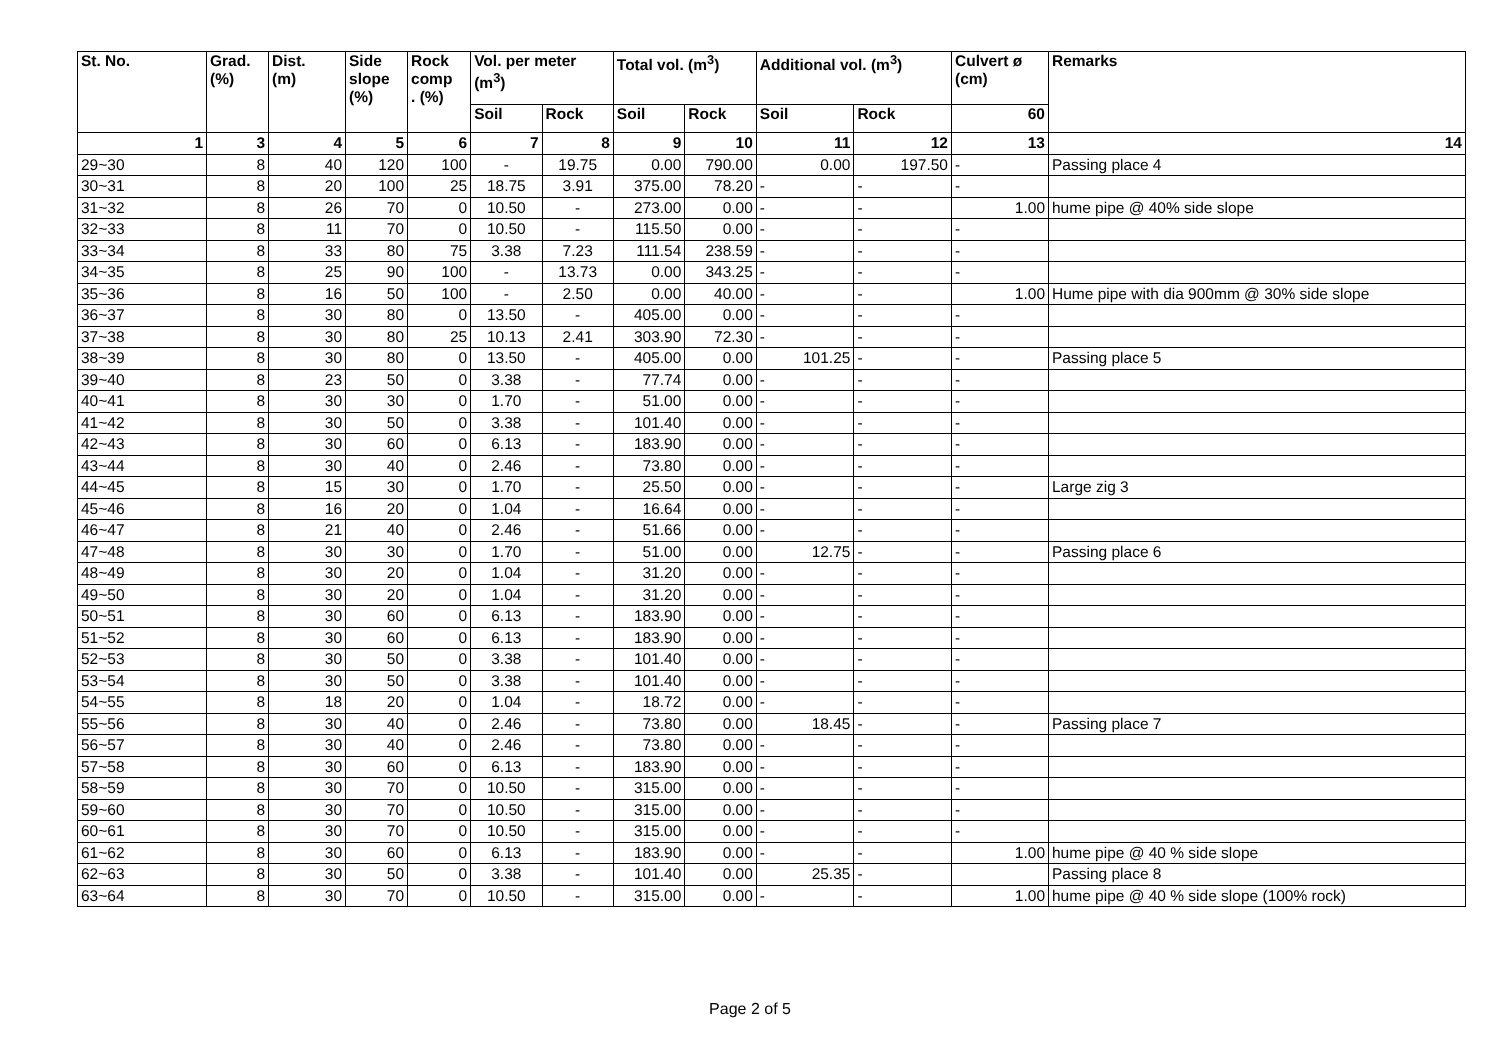| St. No. | Grad. (%) | Dist. (m) | Side slope (%) | Rock comp . (%) | Vol. per meter (m<sup>3</sup>) | | Total vol. (m<sup>3</sup>) | | Additional vol. (m<sup>3</sup>) | | Culvert ø (cm) | Remarks |
| --- | --- | --- | --- | --- | --- | --- | --- | --- | --- | --- | --- | --- |
| | | | | | Soil | Rock | Soil | Rock | Soil | Rock | 60 | |
| 1 | 3 | 4 | 5 | 6 | 7 | 8 | 9 | 10 | 11 | 12 | 13 | 14 |
| 29~30 | 8 | 40 | 120 | 100 | - | 19.75 | 0.00 | 790.00 | 0.00 | 197.50 | - | Passing place 4 |
| 30~31 | 8 | 20 | 100 | 25 | 18.75 | 3.91 | 375.00 | 78.20 | - | - | - | |
| 31~32 | 8 | 26 | 70 | 0 | 10.50 | - | 273.00 | 0.00 | - | - | 1.00 | hume pipe @ 40% side slope |
| 32~33 | 8 | 11 | 70 | 0 | 10.50 | - | 115.50 | 0.00 | - | - | - | |
| 33~34 | 8 | 33 | 80 | 75 | 3.38 | 7.23 | 111.54 | 238.59 | - | - | - | |
| 34~35 | 8 | 25 | 90 | 100 | - | 13.73 | 0.00 | 343.25 | - | - | - | |
| 35~36 | 8 | 16 | 50 | 100 | - | 2.50 | 0.00 | 40.00 | - | - | 1.00 | Hume pipe with dia 900mm @ 30% side slope |
| 36~37 | 8 | 30 | 80 | 0 | 13.50 | - | 405.00 | 0.00 | - | - | - | |
| 37~38 | 8 | 30 | 80 | 25 | 10.13 | 2.41 | 303.90 | 72.30 | - | - | - | |
| 38~39 | 8 | 30 | 80 | 0 | 13.50 | - | 405.00 | 0.00 | 101.25 | - | - | Passing place 5 |
| 39~40 | 8 | 23 | 50 | 0 | 3.38 | - | 77.74 | 0.00 | - | - | - | |
| 40~41 | 8 | 30 | 30 | 0 | 1.70 | - | 51.00 | 0.00 | - | - | - | |
| 41~42 | 8 | 30 | 50 | 0 | 3.38 | - | 101.40 | 0.00 | - | - | - | |
| 42~43 | 8 | 30 | 60 | 0 | 6.13 | - | 183.90 | 0.00 | - | - | - | |
| 43~44 | 8 | 30 | 40 | 0 | 2.46 | - | 73.80 | 0.00 | - | - | - | |
| 44~45 | 8 | 15 | 30 | 0 | 1.70 | - | 25.50 | 0.00 | - | - | - | Large zig 3 |
| 45~46 | 8 | 16 | 20 | 0 | 1.04 | - | 16.64 | 0.00 | - | - | - | |
| 46~47 | 8 | 21 | 40 | 0 | 2.46 | - | 51.66 | 0.00 | - | - | - | |
| 47~48 | 8 | 30 | 30 | 0 | 1.70 | - | 51.00 | 0.00 | 12.75 | - | - | Passing place 6 |
| 48~49 | 8 | 30 | 20 | 0 | 1.04 | - | 31.20 | 0.00 | - | - | - | |
| 49~50 | 8 | 30 | 20 | 0 | 1.04 | - | 31.20 | 0.00 | - | - | - | |
| 50~51 | 8 | 30 | 60 | 0 | 6.13 | - | 183.90 | 0.00 | - | - | - | |
| 51~52 | 8 | 30 | 60 | 0 | 6.13 | - | 183.90 | 0.00 | - | - | - | |
| 52~53 | 8 | 30 | 50 | 0 | 3.38 | - | 101.40 | 0.00 | - | - | - | |
| 53~54 | 8 | 30 | 50 | 0 | 3.38 | - | 101.40 | 0.00 | - | - | - | |
| 54~55 | 8 | 18 | 20 | 0 | 1.04 | - | 18.72 | 0.00 | - | - | - | |
| 55~56 | 8 | 30 | 40 | 0 | 2.46 | - | 73.80 | 0.00 | 18.45 | - | - | Passing place 7 |
| 56~57 | 8 | 30 | 40 | 0 | 2.46 | - | 73.80 | 0.00 | - | - | - | |
| 57~58 | 8 | 30 | 60 | 0 | 6.13 | - | 183.90 | 0.00 | - | - | - | |
| 58~59 | 8 | 30 | 70 | 0 | 10.50 | - | 315.00 | 0.00 | - | - | - | |
| 59~60 | 8 | 30 | 70 | 0 | 10.50 | - | 315.00 | 0.00 | - | - | - | |
| 60~61 | 8 | 30 | 70 | 0 | 10.50 | - | 315.00 | 0.00 | - | - | - | |
| 61~62 | 8 | 30 | 60 | 0 | 6.13 | - | 183.90 | 0.00 | - | - | 1.00 | hume pipe @ 40 % side slope |
| 62~63 | 8 | 30 | 50 | 0 | 3.38 | - | 101.40 | 0.00 | 25.35 | - | | Passing place 8 |
| 63~64 | 8 | 30 | 70 | 0 | 10.50 | - | 315.00 | 0.00 | - | - | 1.00 | hume pipe @ 40 % side slope (100% rock) |
Page 2 of 5